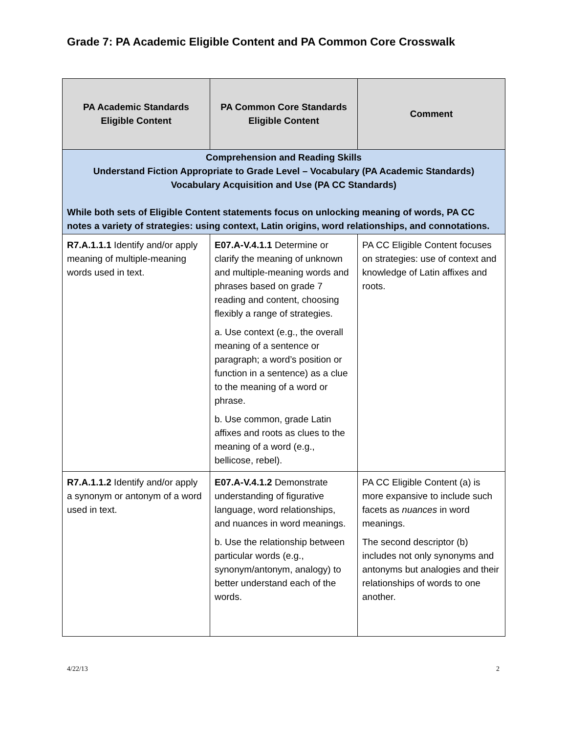Grade 7: PA Academic Eligible Content and PA Common Core Crosswalk
| PA Academic Standards Eligible Content | PA Common Core Standards Eligible Content | Comment |
| --- | --- | --- |
| Comprehension and Reading Skills Understand Fiction Appropriate to Grade Level – Vocabulary (PA Academic Standards) Vocabulary Acquisition and Use (PA CC Standards) While both sets of Eligible Content statements focus on unlocking meaning of words, PA CC notes a variety of strategies: using context, Latin origins, word relationships, and connotations. | | |
| R7.A.1.1.1 Identify and/or apply meaning of multiple-meaning words used in text. | E07.A-V.4.1.1 Determine or clarify the meaning of unknown and multiple-meaning words and phrases based on grade 7 reading and content, choosing flexibly a range of strategies. a. Use context (e.g., the overall meaning of a sentence or paragraph; a word’s position or function in a sentence) as a clue to the meaning of a word or phrase. b. Use common, grade Latin affixes and roots as clues to the meaning of a word (e.g., bellicose, rebel). | PA CC Eligible Content focuses on strategies: use of context and knowledge of Latin affixes and roots. |
| R7.A.1.1.2 Identify and/or apply a synonym or antonym of a word used in text. | E07.A-V.4.1.2 Demonstrate understanding of figurative language, word relationships, and nuances in word meanings. b. Use the relationship between particular words (e.g., synonym/antonym, analogy) to better understand each of the words. | PA CC Eligible Content (a) is more expansive to include such facets as nuances in word meanings. The second descriptor (b) includes not only synonyms and antonyms but analogies and their relationships of words to one another. |
4/22/13 2